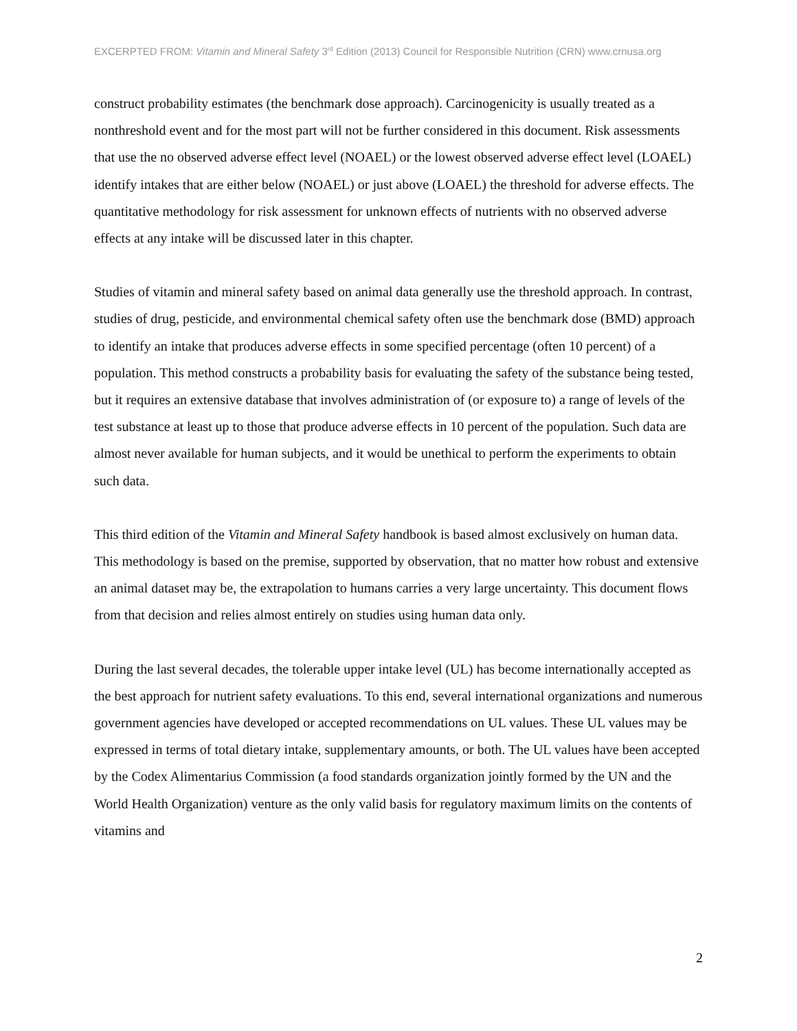EXCERPTED FROM: Vitamin and Mineral Safety 3<sup>rd</sup> Edition (2013) Council for Responsible Nutrition (CRN) www.crnusa.org
construct probability estimates (the benchmark dose approach). Carcinogenicity is usually treated as a nonthreshold event and for the most part will not be further considered in this document. Risk assessments that use the no observed adverse effect level (NOAEL) or the lowest observed adverse effect level (LOAEL) identify intakes that are either below (NOAEL) or just above (LOAEL) the threshold for adverse effects. The quantitative methodology for risk assessment for unknown effects of nutrients with no observed adverse effects at any intake will be discussed later in this chapter.
Studies of vitamin and mineral safety based on animal data generally use the threshold approach. In contrast, studies of drug, pesticide, and environmental chemical safety often use the benchmark dose (BMD) approach to identify an intake that produces adverse effects in some specified percentage (often 10 percent) of a population. This method constructs a probability basis for evaluating the safety of the substance being tested, but it requires an extensive database that involves administration of (or exposure to) a range of levels of the test substance at least up to those that produce adverse effects in 10 percent of the population. Such data are almost never available for human subjects, and it would be unethical to perform the experiments to obtain such data.
This third edition of the Vitamin and Mineral Safety handbook is based almost exclusively on human data. This methodology is based on the premise, supported by observation, that no matter how robust and extensive an animal dataset may be, the extrapolation to humans carries a very large uncertainty. This document flows from that decision and relies almost entirely on studies using human data only.
During the last several decades, the tolerable upper intake level (UL) has become internationally accepted as the best approach for nutrient safety evaluations. To this end, several international organizations and numerous government agencies have developed or accepted recommendations on UL values. These UL values may be expressed in terms of total dietary intake, supplementary amounts, or both. The UL values have been accepted by the Codex Alimentarius Commission (a food standards organization jointly formed by the UN and the World Health Organization) venture as the only valid basis for regulatory maximum limits on the contents of vitamins and
2